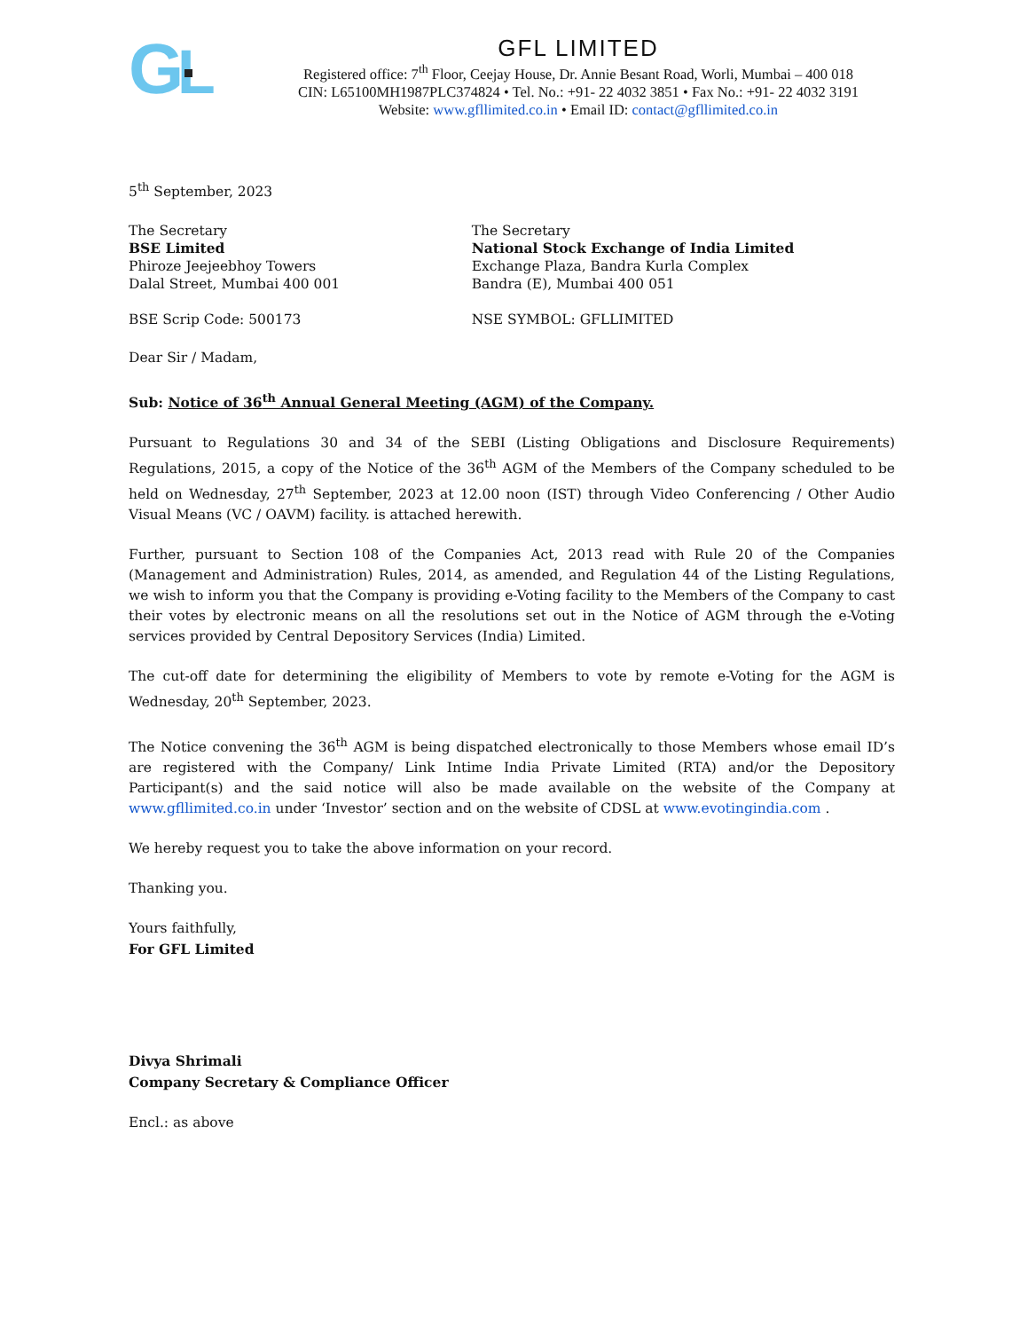G
L
GFL LIMITED
Registered office: 7<sup>th</sup> Floor, Ceejay House, Dr. Annie Besant Road, Worli, Mumbai – 400 018
CIN: L65100MH1987PLC374824 • Tel. No.: +91- 22 4032 3851 • Fax No.: +91- 22 4032 3191
Website: www.gfllimited.co.in • Email ID: contact@gfllimited.co.in
5<sup>th</sup> September, 2023
The Secretary
BSE Limited
Phiroze Jeejeebhoy Towers
Dalal Street, Mumbai 400 001
BSE Scrip Code: 500173
The Secretary
National Stock Exchange of India Limited
Exchange Plaza, Bandra Kurla Complex
Bandra (E), Mumbai 400 051
NSE SYMBOL: GFLLIMITED
Dear Sir / Madam,
Sub: Notice of 36<sup>th</sup> Annual General Meeting (AGM) of the Company.
Pursuant to Regulations 30 and 34 of the SEBI (Listing Obligations and Disclosure Requirements) Regulations, 2015, a copy of the Notice of the 36<sup>th</sup> AGM of the Members of the Company scheduled to be held on Wednesday, 27<sup>th</sup> September, 2023 at 12.00 noon (IST) through Video Conferencing / Other Audio Visual Means (VC / OAVM) facility. is attached herewith.
Further, pursuant to Section 108 of the Companies Act, 2013 read with Rule 20 of the Companies (Management and Administration) Rules, 2014, as amended, and Regulation 44 of the Listing Regulations, we wish to inform you that the Company is providing e-Voting facility to the Members of the Company to cast their votes by electronic means on all the resolutions set out in the Notice of AGM through the e-Voting services provided by Central Depository Services (India) Limited.
The cut-off date for determining the eligibility of Members to vote by remote e-Voting for the AGM is Wednesday, 20<sup>th</sup> September, 2023.
The Notice convening the 36<sup>th</sup> AGM is being dispatched electronically to those Members whose email ID’s are registered with the Company/ Link Intime India Private Limited (RTA) and/or the Depository Participant(s) and the said notice will also be made available on the website of the Company at www.gfllimited.co.in under ‘Investor’ section and on the website of CDSL at www.evotingindia.com .
We hereby request you to take the above information on your record.
Thanking you.
Yours faithfully,
For GFL Limited
Divya Shrimali
Company Secretary & Compliance Officer
Encl.: as above